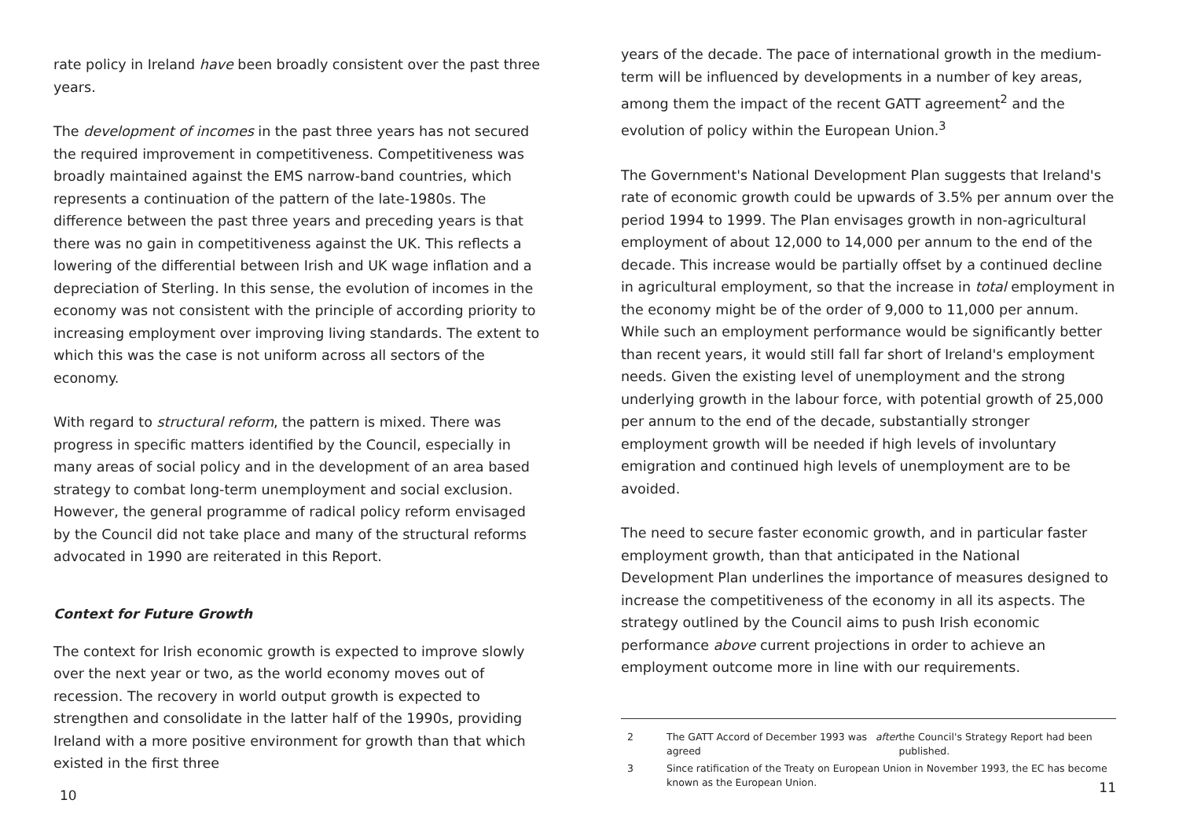rate policy in Ireland have been broadly consistent over the past three years.
The development of incomes in the past three years has not secured the required improvement in competitiveness. Competitiveness was broadly maintained against the EMS narrow-band countries, which represents a continuation of the pattern of the late-1980s. The difference between the past three years and preceding years is that there was no gain in competitiveness against the UK. This reflects a lowering of the differential between Irish and UK wage inflation and a depreciation of Sterling. In this sense, the evolution of incomes in the economy was not consistent with the principle of according priority to increasing employment over improving living standards. The extent to which this was the case is not uniform across all sectors of the economy.
With regard to structural reform, the pattern is mixed. There was progress in specific matters identified by the Council, especially in many areas of social policy and in the development of an area based strategy to combat long-term unemployment and social exclusion. However, the general programme of radical policy reform envisaged by the Council did not take place and many of the structural reforms advocated in 1990 are reiterated in this Report.
Context for Future Growth
The context for Irish economic growth is expected to improve slowly over the next year or two, as the world economy moves out of recession. The recovery in world output growth is expected to strengthen and consolidate in the latter half of the 1990s, providing Ireland with a more positive environment for growth than that which existed in the first three
10
years of the decade. The pace of international growth in the medium-term will be influenced by developments in a number of key areas, among them the impact of the recent GATT agreement<sup>2</sup> and the evolution of policy within the European Union.<sup>3</sup>
The Government's National Development Plan suggests that Ireland's rate of economic growth could be upwards of 3.5% per annum over the period 1994 to 1999. The Plan envisages growth in non-agricultural employment of about 12,000 to 14,000 per annum to the end of the decade. This increase would be partially offset by a continued decline in agricultural employment, so that the increase in total employment in the economy might be of the order of 9,000 to 11,000 per annum. While such an employment performance would be significantly better than recent years, it would still fall far short of Ireland's employment needs. Given the existing level of unemployment and the strong underlying growth in the labour force, with potential growth of 25,000 per annum to the end of the decade, substantially stronger employment growth will be needed if high levels of involuntary emigration and continued high levels of unemployment are to be avoided.
The need to secure faster economic growth, and in particular faster employment growth, than that anticipated in the National Development Plan underlines the importance of measures designed to increase the competitiveness of the economy in all its aspects. The strategy outlined by the Council aims to push Irish economic performance above current projections in order to achieve an employment outcome more in line with our requirements.
2 The GATT Accord of December 1993 was agreed after the Council's Strategy Report had been published.
3 Since ratification of the Treaty on European Union in November 1993, the EC has become known as the European Union.
11